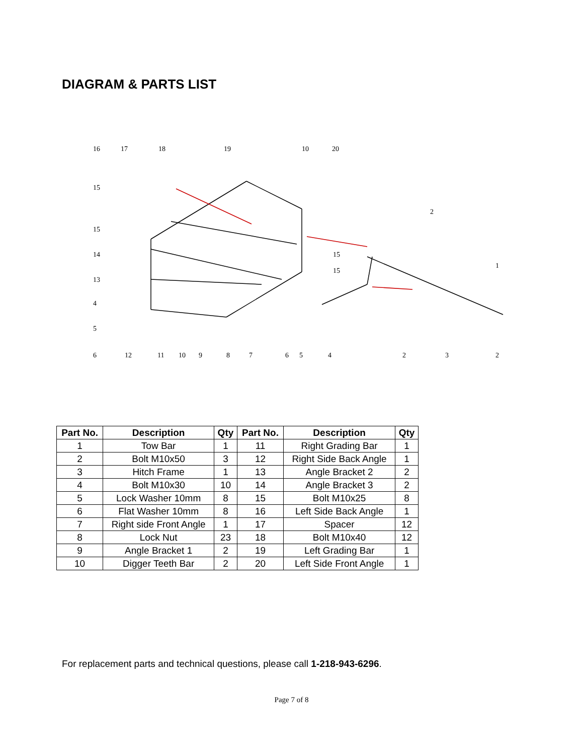DIAGRAM & PARTS LIST
16
17
18
19
10
20
15
2
15
14
15
15
1
13
4
5
6
12
11
10
9
8
7
6
5
4
2
3
2
| Part No. | Description | Qty | Part No. | Description | Qty |
| --- | --- | --- | --- | --- | --- |
| 1 | Tow Bar | 1 | 11 | Right Grading Bar | 1 |
| 2 | Bolt M10x50 | 3 | 12 | Right Side Back Angle | 1 |
| 3 | Hitch Frame | 1 | 13 | Angle Bracket 2 | 2 |
| 4 | Bolt M10x30 | 10 | 14 | Angle Bracket 3 | 2 |
| 5 | Lock Washer 10mm | 8 | 15 | Bolt M10x25 | 8 |
| 6 | Flat Washer 10mm | 8 | 16 | Left Side Back Angle | 1 |
| 7 | Right side Front Angle | 1 | 17 | Spacer | 12 |
| 8 | Lock Nut | 23 | 18 | Bolt M10x40 | 12 |
| 9 | Angle Bracket 1 | 2 | 19 | Left Grading Bar | 1 |
| 10 | Digger Teeth Bar | 2 | 20 | Left Side Front Angle | 1 |
For replacement parts and technical questions, please call 1-218-943-6296.
Page 7 of 8